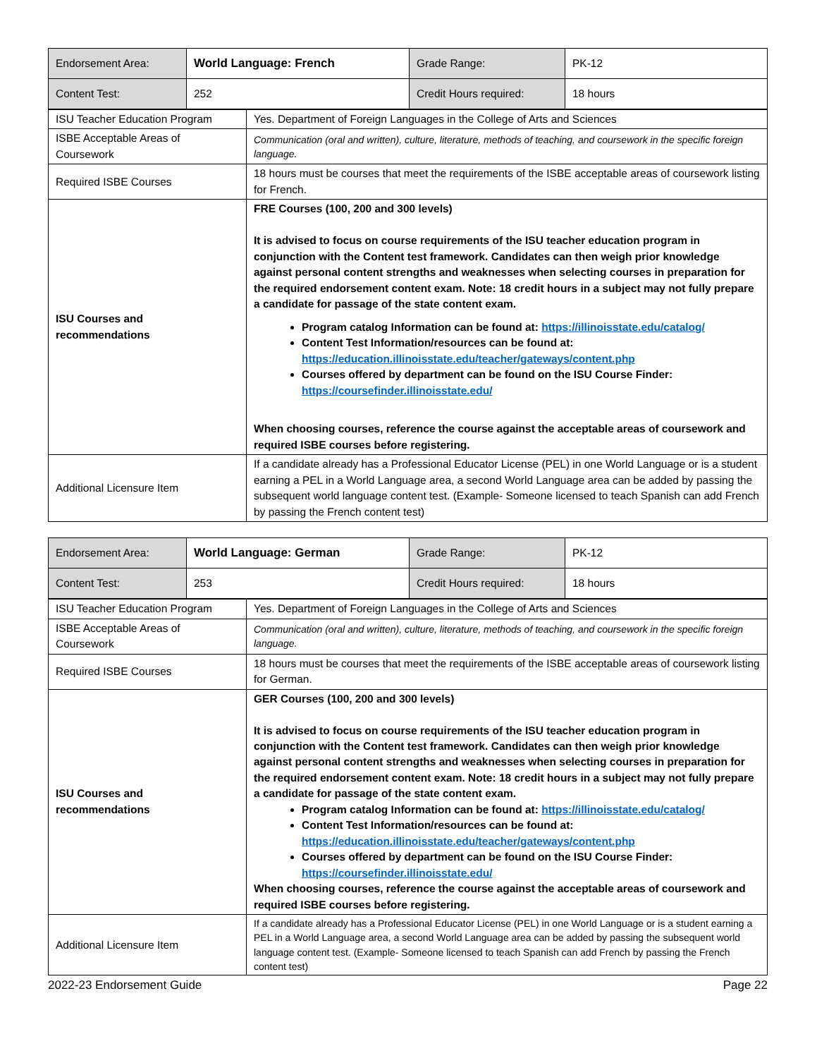| Endorsement Area: | World Language: French | Grade Range: | PK-12 |
| Content Test: | 252 | Credit Hours required: | 18 hours |
| ISU Teacher Education Program | Yes. Department of Foreign Languages in the College of Arts and Sciences |
| ISBE Acceptable Areas of Coursework | Communication (oral and written), culture, literature, methods of teaching, and coursework in the specific foreign language. |
| Required ISBE Courses | 18 hours must be courses that meet the requirements of the ISBE acceptable areas of coursework listing for French. |
| ISU Courses and recommendations | FRE Courses (100, 200 and 300 levels) It is advised to focus on course requirements of the ISU teacher education program in conjunction with the Content test framework. Candidates can then weigh prior knowledge against personal content strengths and weaknesses when selecting courses in preparation for the required endorsement content exam. Note: 18 credit hours in a subject may not fully prepare a candidate for passage of the state content exam. Program catalog Information can be found at: https://illinoisstate.edu/catalog/ Content Test Information/resources can be found at: https://education.illinoisstate.edu/teacher/gateways/content.php Courses offered by department can be found on the ISU Course Finder: https://coursefinder.illinoisstate.edu/ When choosing courses, reference the course against the acceptable areas of coursework and required ISBE courses before registering. |
| Additional Licensure Item | If a candidate already has a Professional Educator License (PEL) in one World Language or is a student earning a PEL in a World Language area, a second World Language area can be added by passing the subsequent world language content test. (Example- Someone licensed to teach Spanish can add French by passing the French content test) |
| Endorsement Area: | World Language: German | Grade Range: | PK-12 |
| Content Test: | 253 | Credit Hours required: | 18 hours |
| ISU Teacher Education Program | Yes. Department of Foreign Languages in the College of Arts and Sciences |
| ISBE Acceptable Areas of Coursework | Communication (oral and written), culture, literature, methods of teaching, and coursework in the specific foreign language. |
| Required ISBE Courses | 18 hours must be courses that meet the requirements of the ISBE acceptable areas of coursework listing for German. |
| ISU Courses and recommendations | GER Courses (100, 200 and 300 levels) It is advised to focus on course requirements of the ISU teacher education program in conjunction with the Content test framework. Candidates can then weigh prior knowledge against personal content strengths and weaknesses when selecting courses in preparation for the required endorsement content exam. Note: 18 credit hours in a subject may not fully prepare a candidate for passage of the state content exam. Program catalog Information can be found at: https://illinoisstate.edu/catalog/ Content Test Information/resources can be found at: https://education.illinoisstate.edu/teacher/gateways/content.php Courses offered by department can be found on the ISU Course Finder: https://coursefinder.illinoisstate.edu/ When choosing courses, reference the course against the acceptable areas of coursework and required ISBE courses before registering. |
| Additional Licensure Item | If a candidate already has a Professional Educator License (PEL) in one World Language or is a student earning a PEL in a World Language area, a second World Language area can be added by passing the subsequent world language content test. (Example- Someone licensed to teach Spanish can add French by passing the French content test) |
2022-23 Endorsement Guide Page 22